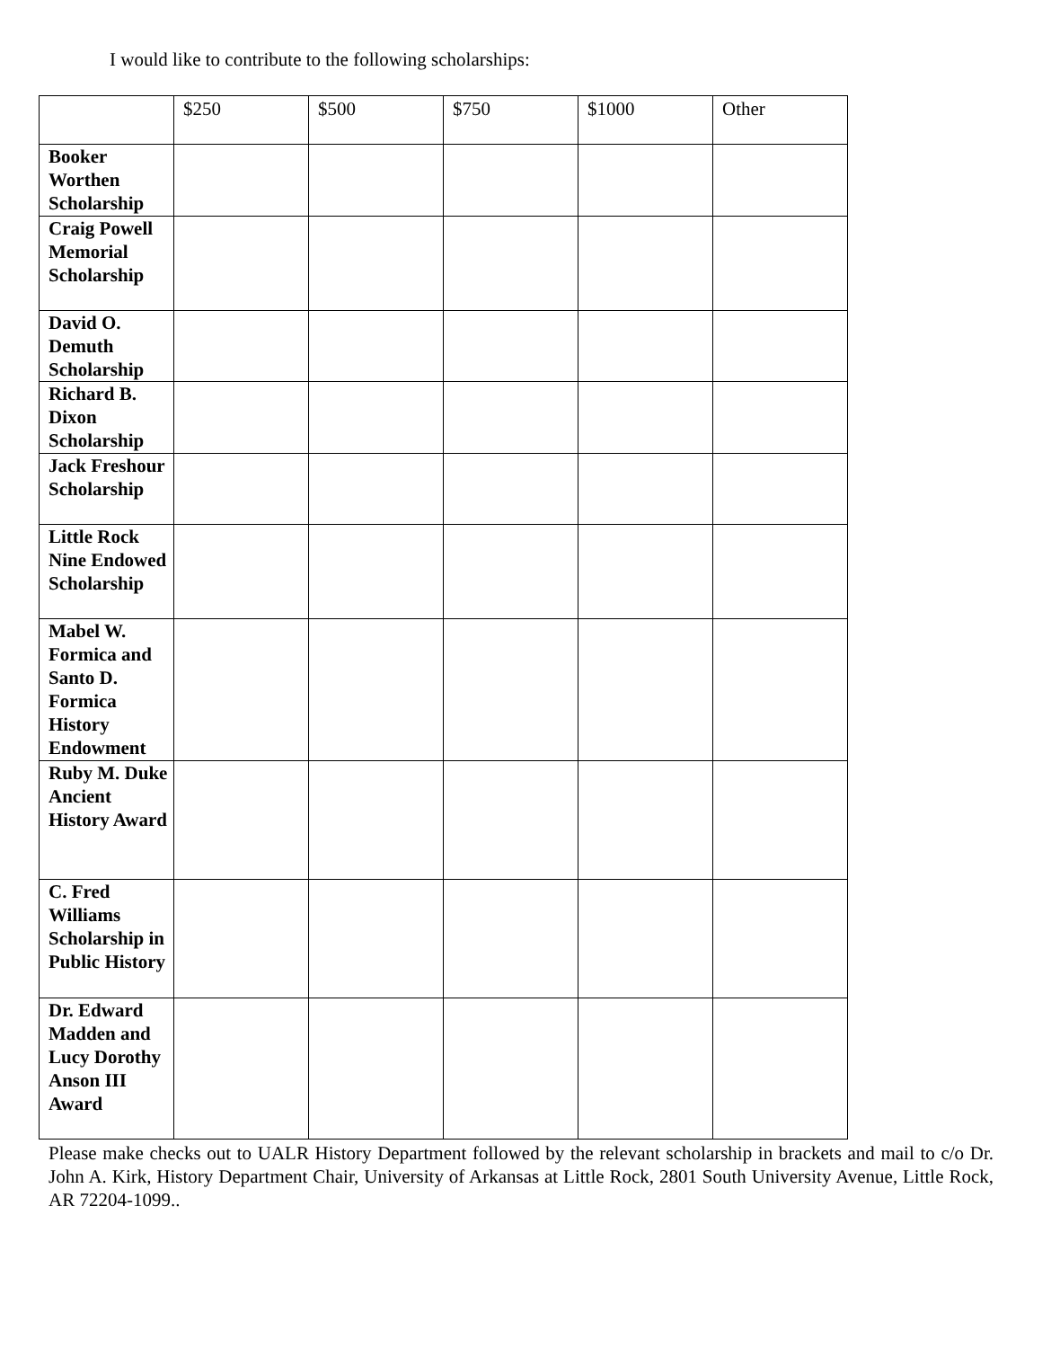I would like to contribute to the following scholarships:
| | $250 | $500 | $750 | $1000 | Other |
| --- | --- | --- | --- | --- | --- |
| Booker Worthen Scholarship | | | | | |
| Craig Powell Memorial Scholarship | | | | | |
| David O. Demuth Scholarship | | | | | |
| Richard B. Dixon Scholarship | | | | | |
| Jack Freshour Scholarship | | | | | |
| Little Rock Nine Endowed Scholarship | | | | | |
| Mabel W. Formica and Santo D. Formica History Endowment | | | | | |
| Ruby M. Duke Ancient History Award | | | | | |
| C. Fred Williams Scholarship in Public History | | | | | |
| Dr. Edward Madden and Lucy Dorothy Anson III Award | | | | | |
Please make checks out to UALR History Department followed by the relevant scholarship in brackets and mail to c/o Dr. John A. Kirk, History Department Chair, University of Arkansas at Little Rock, 2801 South University Avenue, Little Rock, AR 72204-1099..